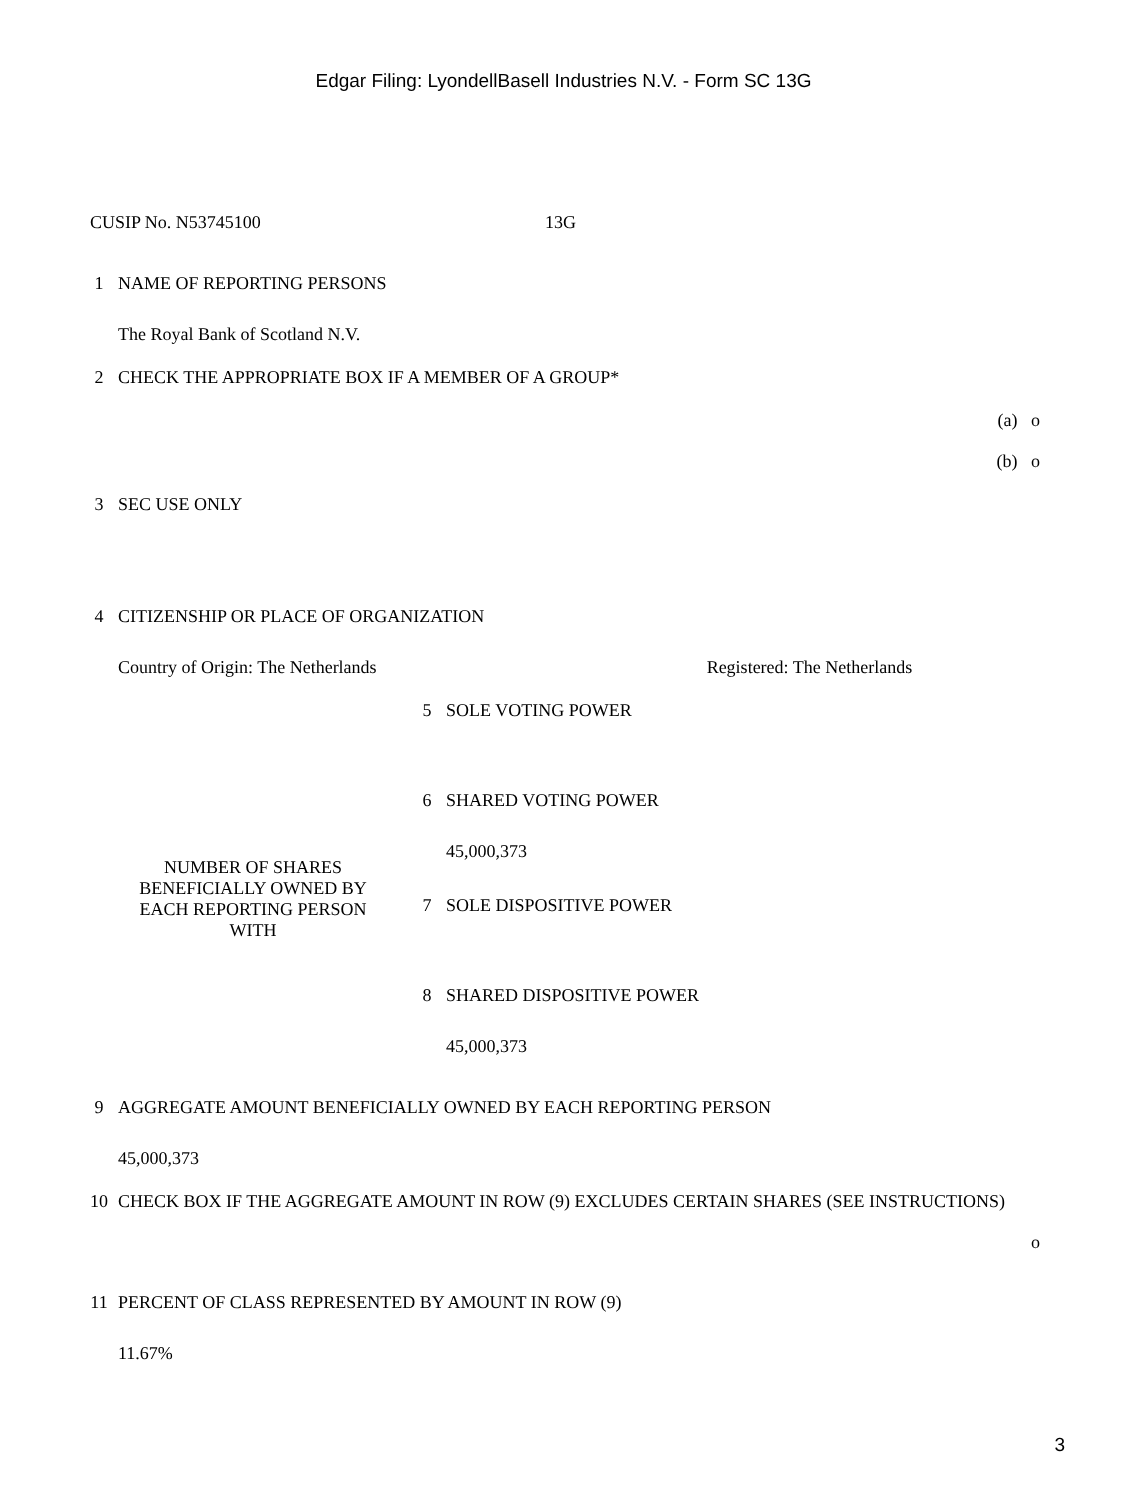Edgar Filing: LyondellBasell Industries N.V. - Form SC 13G
CUSIP No. N53745100 13G
| 1 | NAME OF REPORTING PERSONS The Royal Bank of Scotland N.V. | | |
| 2 | CHECK THE APPROPRIATE BOX IF A MEMBER OF A GROUP* (a) o (b) o | | |
| 3 | SEC USE ONLY | | |
| 4 | CITIZENSHIP OR PLACE OF ORGANIZATION Country of Origin: The Netherlands Registered: The Netherlands | | |
| | NUMBER OF SHARES BENEFICIALLY OWNED BY EACH REPORTING PERSON WITH | 5 | SOLE VOTING POWER |
| | | 6 | SHARED VOTING POWER 45,000,373 |
| | | 7 | SOLE DISPOSITIVE POWER |
| | | 8 | SHARED DISPOSITIVE POWER 45,000,373 |
| 9 | AGGREGATE AMOUNT BENEFICIALLY OWNED BY EACH REPORTING PERSON 45,000,373 | | |
| 10 | CHECK BOX IF THE AGGREGATE AMOUNT IN ROW (9) EXCLUDES CERTAIN SHARES (SEE INSTRUCTIONS) o | | |
| 11 | PERCENT OF CLASS REPRESENTED BY AMOUNT IN ROW (9) 11.67% | | |
3